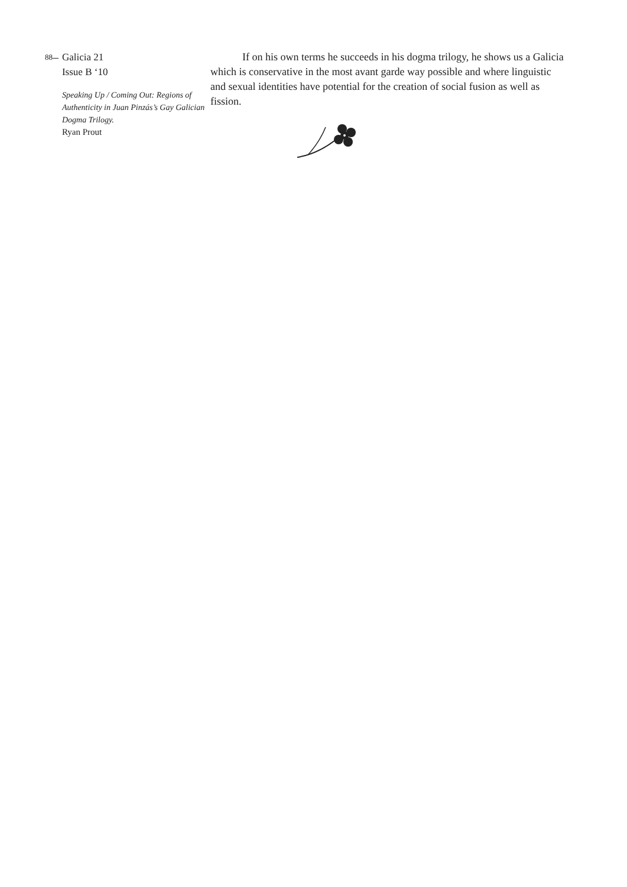88
Galicia 21
Issue B ‘10
Speaking Up / Coming Out: Regions of Authenticity in Juan Pinzás’s Gay Galician Dogma Trilogy.
Ryan Prout
If on his own terms he succeeds in his dogma trilogy, he shows us a Galicia which is conservative in the most avant garde way possible and where linguistic and sexual identities have potential for the creation of social fusion as well as fission.